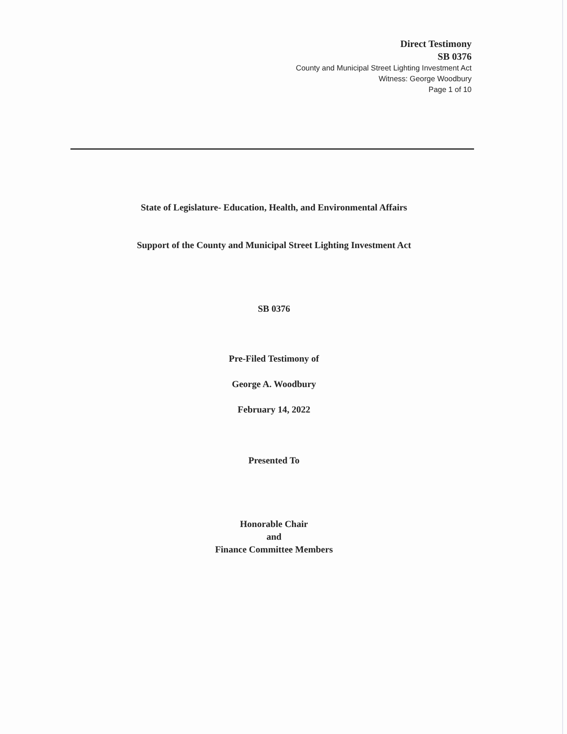Direct Testimony
SB 0376
County and Municipal Street Lighting Investment Act
Witness: George Woodbury
Page 1 of 10
State of Legislature- Education, Health, and Environmental Affairs
Support of the County and Municipal Street Lighting Investment Act
SB 0376
Pre-Filed Testimony of
George A. Woodbury
February 14, 2022
Presented To
Honorable Chair
and
Finance Committee Members